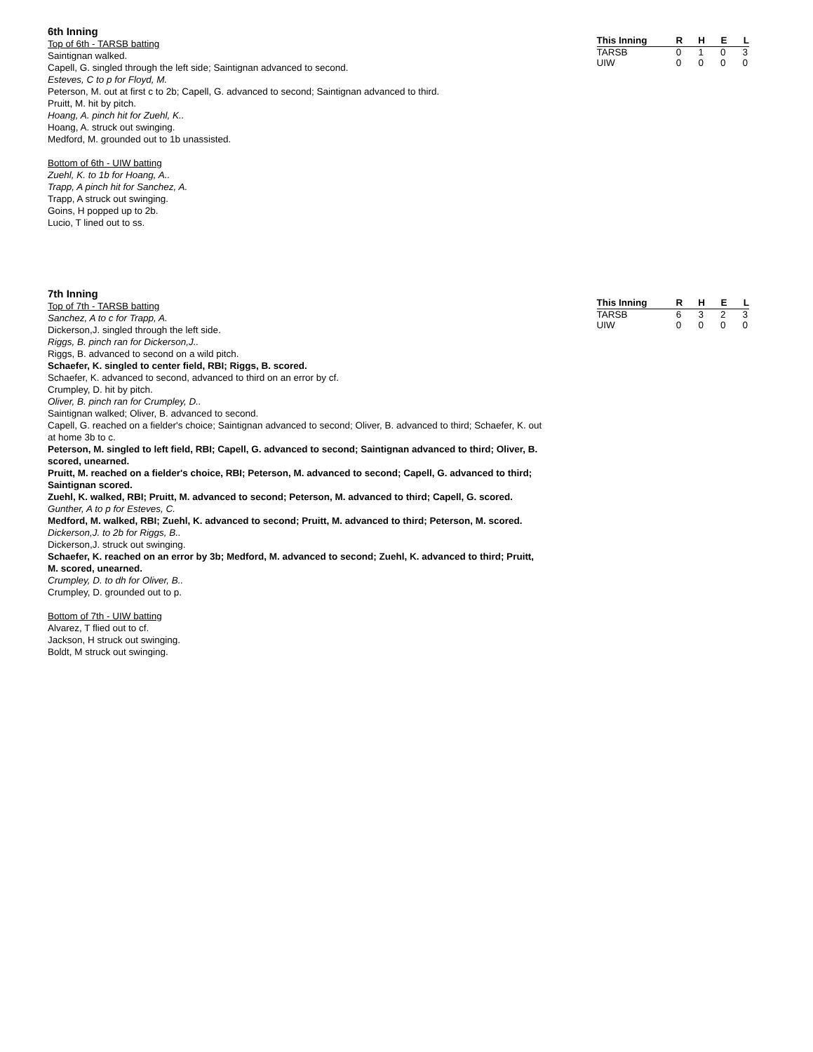6th Inning
Top of 6th - TARSB batting
Saintignan walked.
Capell, G. singled through the left side; Saintignan advanced to second.
Esteves, C to p for Floyd, M.
Peterson, M. out at first c to 2b; Capell, G. advanced to second; Saintignan advanced to third.
Pruitt, M. hit by pitch.
Hoang, A. pinch hit for Zuehl, K..
Hoang, A. struck out swinging.
Medford, M. grounded out to 1b unassisted.
Bottom of 6th - UIW batting
Zuehl, K. to 1b for Hoang, A..
Trapp, A pinch hit for Sanchez, A.
Trapp, A struck out swinging.
Goins, H popped up to 2b.
Lucio, T lined out to ss.
| This Inning | R | H | E | L |
| --- | --- | --- | --- | --- |
| TARSB | 0 | 1 | 0 | 3 |
| UIW | 0 | 0 | 0 | 0 |
7th Inning
Top of 7th - TARSB batting
Sanchez, A to c for Trapp, A.
Dickerson,J. singled through the left side.
Riggs, B. pinch ran for Dickerson,J..
Riggs, B. advanced to second on a wild pitch.
Schaefer, K. singled to center field, RBI; Riggs, B. scored.
Schaefer, K. advanced to second, advanced to third on an error by cf.
Crumpley, D. hit by pitch.
Oliver, B. pinch ran for Crumpley, D..
Saintignan walked; Oliver, B. advanced to second.
Capell, G. reached on a fielder's choice; Saintignan advanced to second; Oliver, B. advanced to third; Schaefer, K. out at home 3b to c.
Peterson, M. singled to left field, RBI; Capell, G. advanced to second; Saintignan advanced to third; Oliver, B. scored, unearned.
Pruitt, M. reached on a fielder's choice, RBI; Peterson, M. advanced to second; Capell, G. advanced to third; Saintignan scored.
Zuehl, K. walked, RBI; Pruitt, M. advanced to second; Peterson, M. advanced to third; Capell, G. scored.
Gunther, A to p for Esteves, C.
Medford, M. walked, RBI; Zuehl, K. advanced to second; Pruitt, M. advanced to third; Peterson, M. scored.
Dickerson,J. to 2b for Riggs, B..
Dickerson,J. struck out swinging.
Schaefer, K. reached on an error by 3b; Medford, M. advanced to second; Zuehl, K. advanced to third; Pruitt, M. scored, unearned.
Crumpley, D. to dh for Oliver, B..
Crumpley, D. grounded out to p.
Bottom of 7th - UIW batting
Alvarez, T flied out to cf.
Jackson, H struck out swinging.
Boldt, M struck out swinging.
| This Inning | R | H | E | L |
| --- | --- | --- | --- | --- |
| TARSB | 6 | 3 | 2 | 3 |
| UIW | 0 | 0 | 0 | 0 |